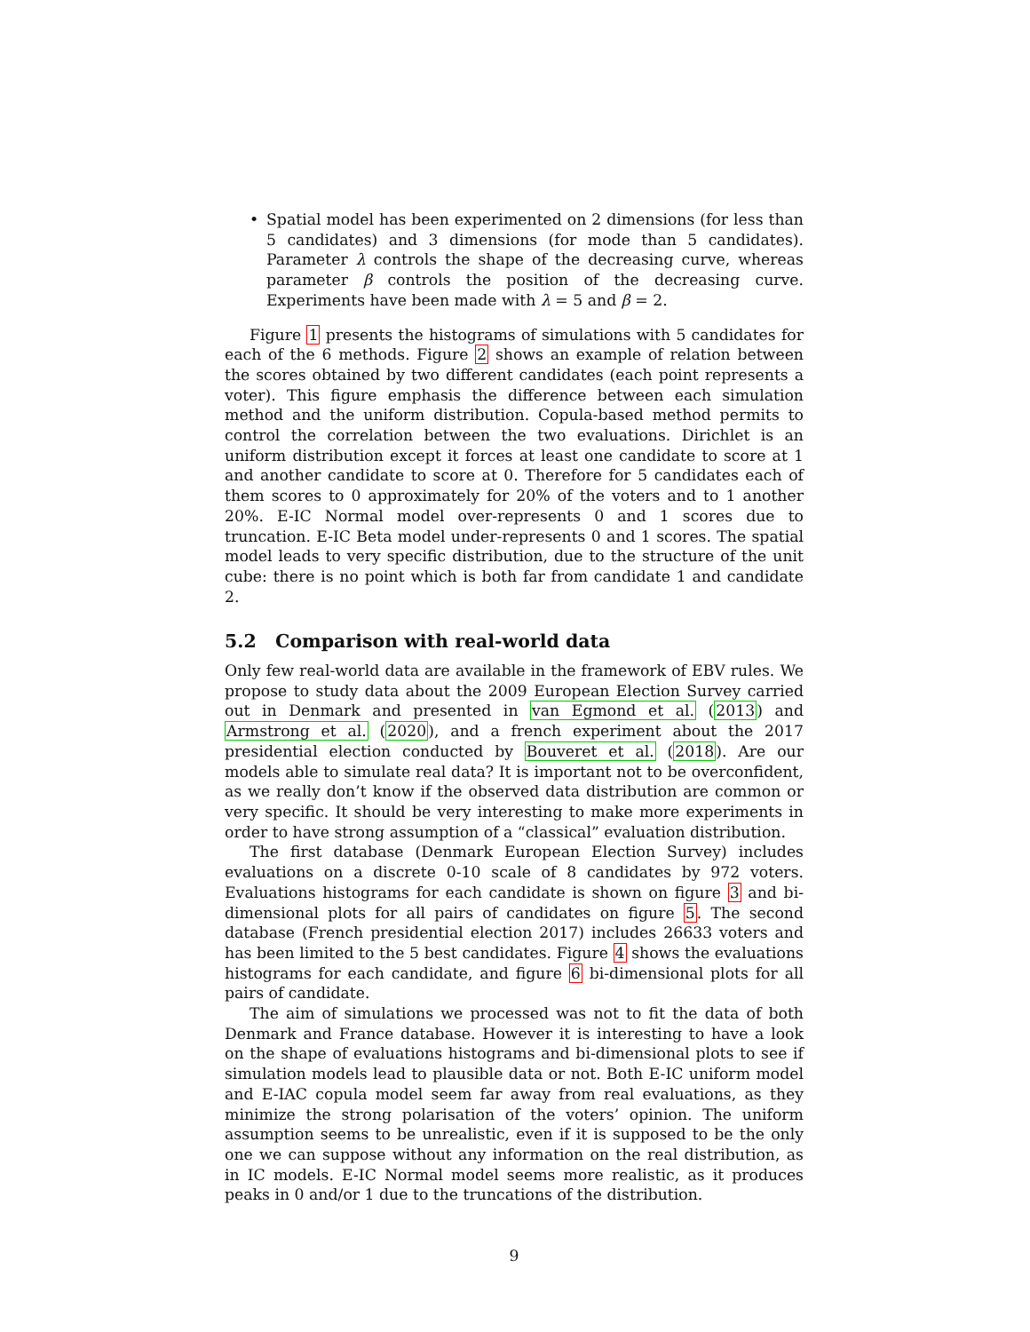Spatial model has been experimented on 2 dimensions (for less than 5 candidates) and 3 dimensions (for mode than 5 candidates). Parameter λ controls the shape of the decreasing curve, whereas parameter β controls the position of the decreasing curve. Experiments have been made with λ = 5 and β = 2.
Figure 1 presents the histograms of simulations with 5 candidates for each of the 6 methods. Figure 2 shows an example of relation between the scores obtained by two different candidates (each point represents a voter). This figure emphasis the difference between each simulation method and the uniform distribution. Copula-based method permits to control the correlation between the two evaluations. Dirichlet is an uniform distribution except it forces at least one candidate to score at 1 and another candidate to score at 0. Therefore for 5 candidates each of them scores to 0 approximately for 20% of the voters and to 1 another 20%. E-IC Normal model over-represents 0 and 1 scores due to truncation. E-IC Beta model under-represents 0 and 1 scores. The spatial model leads to very specific distribution, due to the structure of the unit cube: there is no point which is both far from candidate 1 and candidate 2.
5.2 Comparison with real-world data
Only few real-world data are available in the framework of EBV rules. We propose to study data about the 2009 European Election Survey carried out in Denmark and presented in van Egmond et al. (2013) and Armstrong et al. (2020), and a french experiment about the 2017 presidential election conducted by Bouveret et al. (2018). Are our models able to simulate real data? It is important not to be overconfident, as we really don’t know if the observed data distribution are common or very specific. It should be very interesting to make more experiments in order to have strong assumption of a “classical” evaluation distribution.
The first database (Denmark European Election Survey) includes evaluations on a discrete 0-10 scale of 8 candidates by 972 voters. Evaluations histograms for each candidate is shown on figure 3 and bi-dimensional plots for all pairs of candidates on figure 5. The second database (French presidential election 2017) includes 26633 voters and has been limited to the 5 best candidates. Figure 4 shows the evaluations histograms for each candidate, and figure 6 bi-dimensional plots for all pairs of candidate.
The aim of simulations we processed was not to fit the data of both Denmark and France database. However it is interesting to have a look on the shape of evaluations histograms and bi-dimensional plots to see if simulation models lead to plausible data or not. Both E-IC uniform model and E-IAC copula model seem far away from real evaluations, as they minimize the strong polarisation of the voters’ opinion. The uniform assumption seems to be unrealistic, even if it is supposed to be the only one we can suppose without any information on the real distribution, as in IC models. E-IC Normal model seems more realistic, as it produces peaks in 0 and/or 1 due to the truncations of the distribution.
9